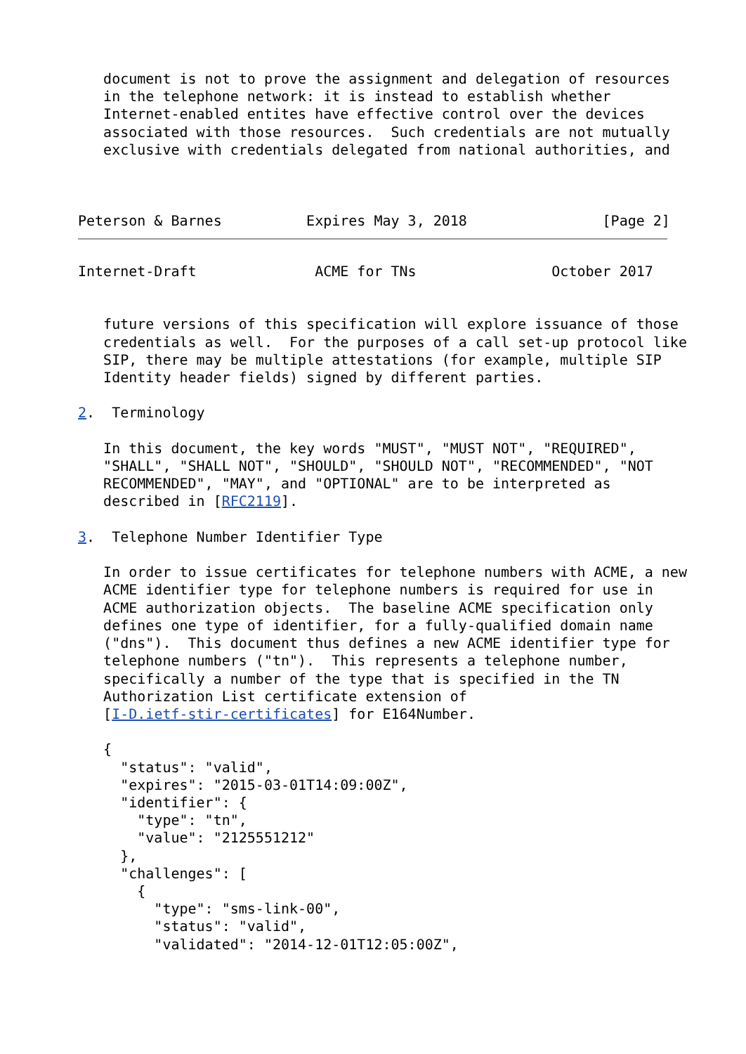document is not to prove the assignment and delegation of resources
   in the telephone network: it is instead to establish whether
   Internet-enabled entites have effective control over the devices
   associated with those resources.  Such credentials are not mutually
   exclusive with credentials delegated from national authorities, and



Peterson & Barnes          Expires May 3, 2018                [Page 2]
Internet-Draft              ACME for TNs                October 2017


   future versions of this specification will explore issuance of those
   credentials as well.  For the purposes of a call set-up protocol like
   SIP, there may be multiple attestations (for example, multiple SIP
   Identity header fields) signed by different parties.

2.  Terminology

   In this document, the key words "MUST", "MUST NOT", "REQUIRED",
   "SHALL", "SHALL NOT", "SHOULD", "SHOULD NOT", "RECOMMENDED", "NOT
   RECOMMENDED", "MAY", and "OPTIONAL" are to be interpreted as
   described in [RFC2119].

3.  Telephone Number Identifier Type

   In order to issue certificates for telephone numbers with ACME, a new
   ACME identifier type for telephone numbers is required for use in
   ACME authorization objects.  The baseline ACME specification only
   defines one type of identifier, for a fully-qualified domain name
   ("dns").  This document thus defines a new ACME identifier type for
   telephone numbers ("tn").  This represents a telephone number,
   specifically a number of the type that is specified in the TN
   Authorization List certificate extension of
   [I-D.ietf-stir-certificates] for E164Number.

   {
     "status": "valid",
     "expires": "2015-03-01T14:09:00Z",
     "identifier": {
       "type": "tn",
       "value": "2125551212"
     },
     "challenges": [
       {
         "type": "sms-link-00",
         "status": "valid",
         "validated": "2014-12-01T12:05:00Z",